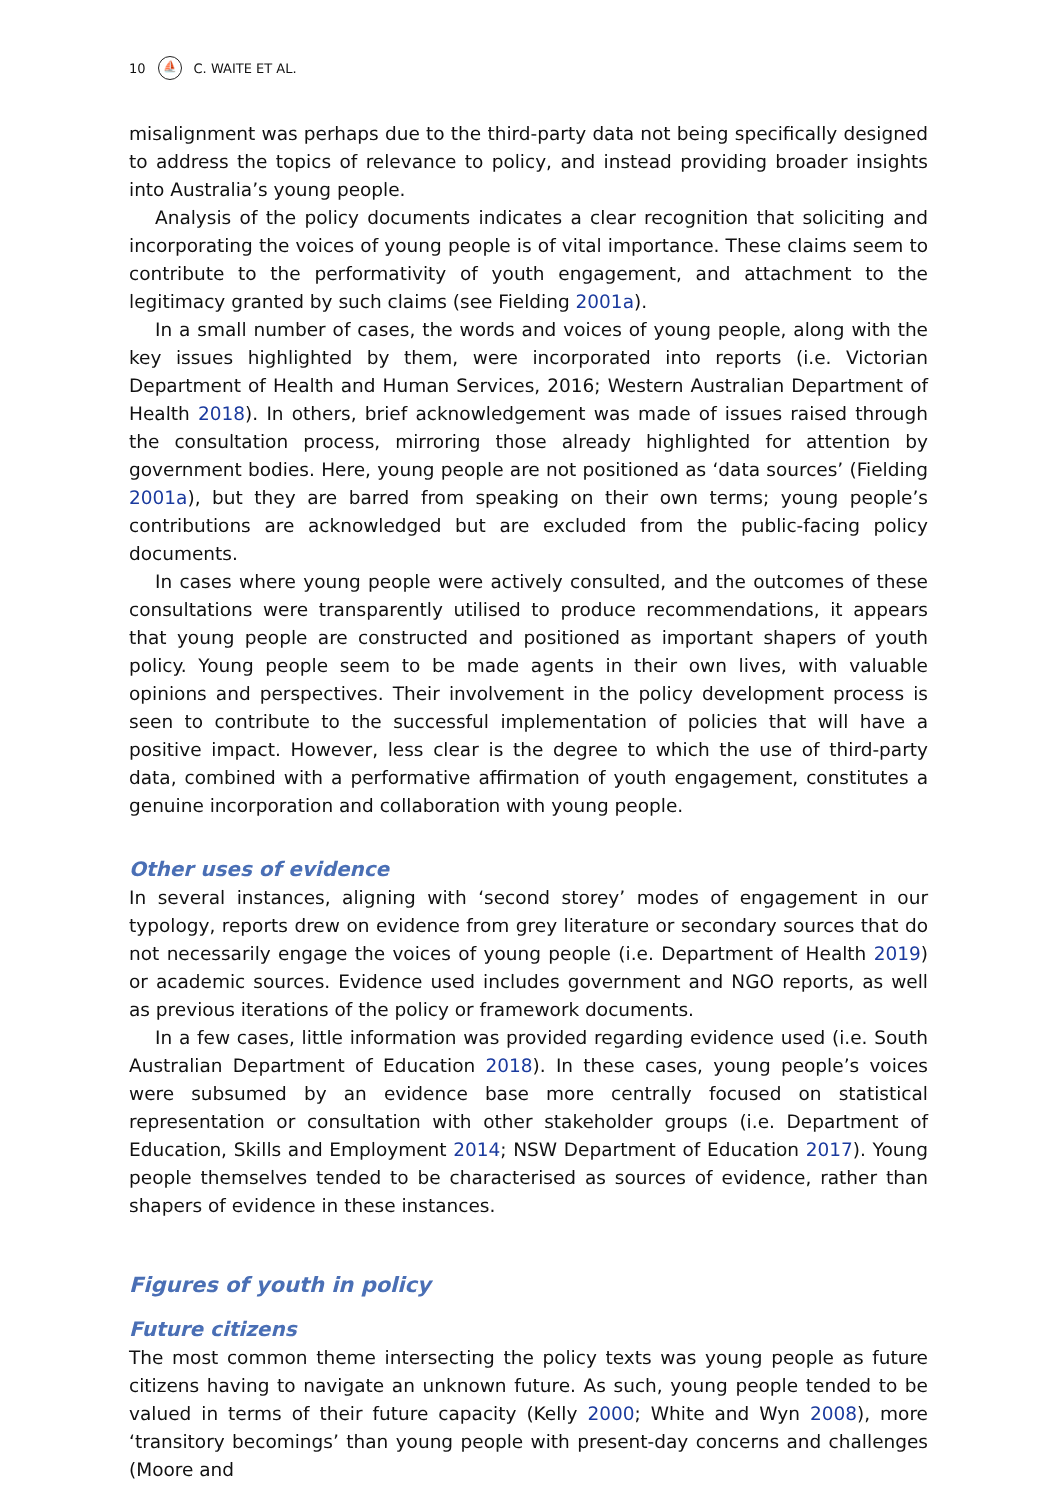10 ⛵ C. WAITE ET AL.
misalignment was perhaps due to the third-party data not being specifically designed to address the topics of relevance to policy, and instead providing broader insights into Australia’s young people.
Analysis of the policy documents indicates a clear recognition that soliciting and incorporating the voices of young people is of vital importance. These claims seem to contribute to the performativity of youth engagement, and attachment to the legitimacy granted by such claims (see Fielding 2001a).
In a small number of cases, the words and voices of young people, along with the key issues highlighted by them, were incorporated into reports (i.e. Victorian Department of Health and Human Services, 2016; Western Australian Department of Health 2018). In others, brief acknowledgement was made of issues raised through the consultation process, mirroring those already highlighted for attention by government bodies. Here, young people are not positioned as ‘data sources’ (Fielding 2001a), but they are barred from speaking on their own terms; young people’s contributions are acknowledged but are excluded from the public-facing policy documents.
In cases where young people were actively consulted, and the outcomes of these consultations were transparently utilised to produce recommendations, it appears that young people are constructed and positioned as important shapers of youth policy. Young people seem to be made agents in their own lives, with valuable opinions and perspectives. Their involvement in the policy development process is seen to contribute to the successful implementation of policies that will have a positive impact. However, less clear is the degree to which the use of third-party data, combined with a performative affirmation of youth engagement, constitutes a genuine incorporation and collaboration with young people.
Other uses of evidence
In several instances, aligning with ‘second storey’ modes of engagement in our typology, reports drew on evidence from grey literature or secondary sources that do not necessarily engage the voices of young people (i.e. Department of Health 2019) or academic sources. Evidence used includes government and NGO reports, as well as previous iterations of the policy or framework documents.
In a few cases, little information was provided regarding evidence used (i.e. South Australian Department of Education 2018). In these cases, young people’s voices were subsumed by an evidence base more centrally focused on statistical representation or consultation with other stakeholder groups (i.e. Department of Education, Skills and Employment 2014; NSW Department of Education 2017). Young people themselves tended to be characterised as sources of evidence, rather than shapers of evidence in these instances.
Figures of youth in policy
Future citizens
The most common theme intersecting the policy texts was young people as future citizens having to navigate an unknown future. As such, young people tended to be valued in terms of their future capacity (Kelly 2000; White and Wyn 2008), more ‘transitory becomings’ than young people with present-day concerns and challenges (Moore and